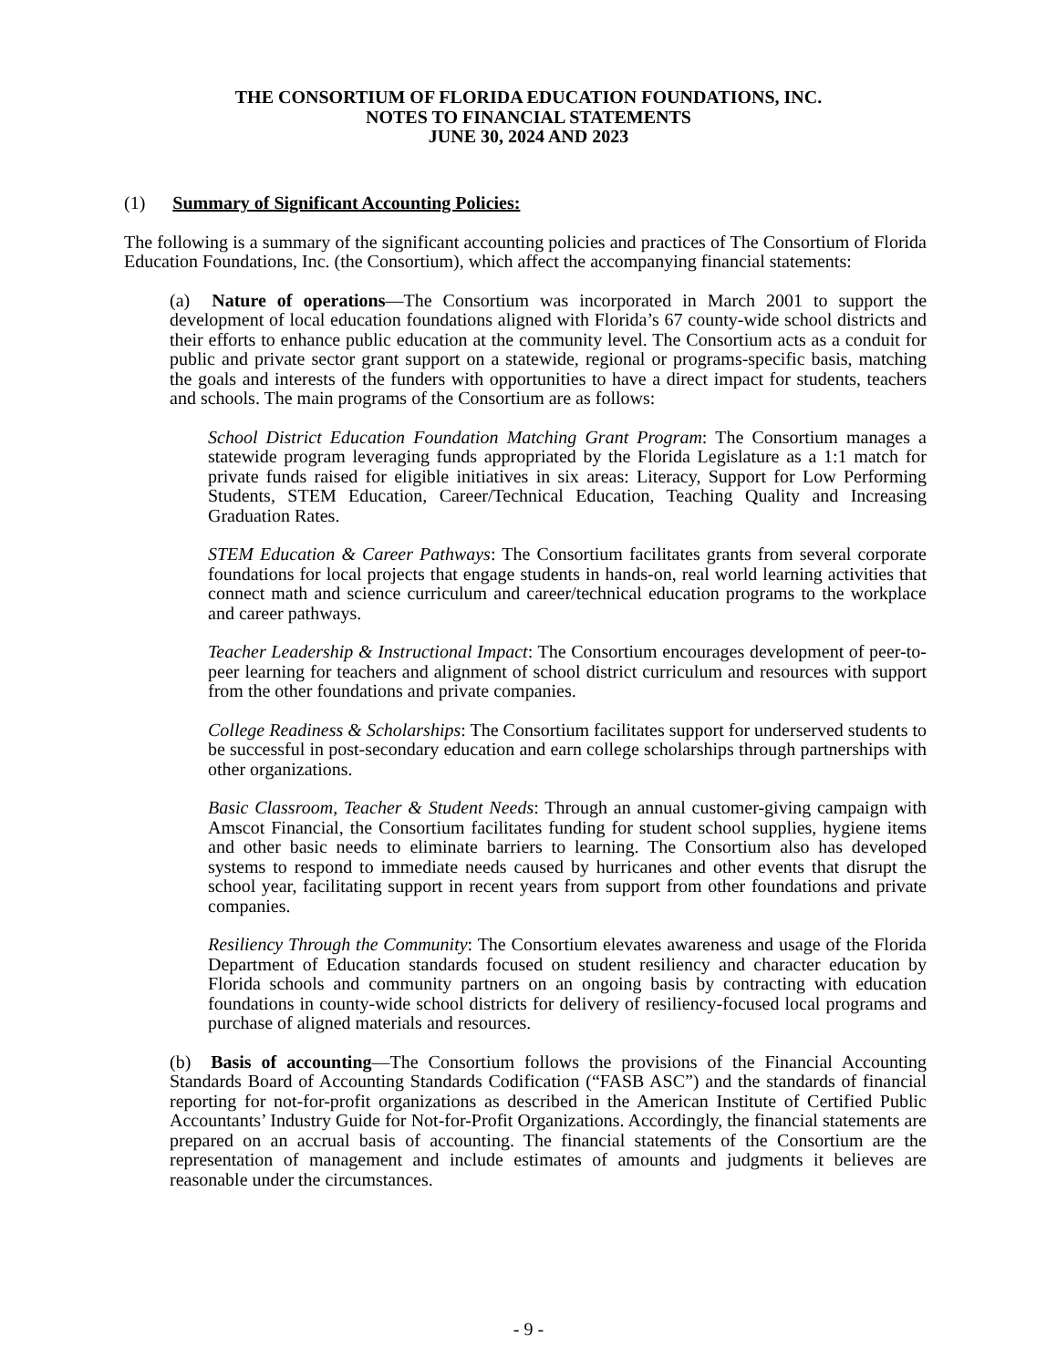THE CONSORTIUM OF FLORIDA EDUCATION FOUNDATIONS, INC.
NOTES TO FINANCIAL STATEMENTS
JUNE 30, 2024 AND 2023
(1) Summary of Significant Accounting Policies:
The following is a summary of the significant accounting policies and practices of The Consortium of Florida Education Foundations, Inc. (the Consortium), which affect the accompanying financial statements:
(a) Nature of operations—The Consortium was incorporated in March 2001 to support the development of local education foundations aligned with Florida’s 67 county-wide school districts and their efforts to enhance public education at the community level. The Consortium acts as a conduit for public and private sector grant support on a statewide, regional or programs-specific basis, matching the goals and interests of the funders with opportunities to have a direct impact for students, teachers and schools. The main programs of the Consortium are as follows:
School District Education Foundation Matching Grant Program: The Consortium manages a statewide program leveraging funds appropriated by the Florida Legislature as a 1:1 match for private funds raised for eligible initiatives in six areas: Literacy, Support for Low Performing Students, STEM Education, Career/Technical Education, Teaching Quality and Increasing Graduation Rates.
STEM Education & Career Pathways: The Consortium facilitates grants from several corporate foundations for local projects that engage students in hands-on, real world learning activities that connect math and science curriculum and career/technical education programs to the workplace and career pathways.
Teacher Leadership & Instructional Impact: The Consortium encourages development of peer-to-peer learning for teachers and alignment of school district curriculum and resources with support from the other foundations and private companies.
College Readiness & Scholarships: The Consortium facilitates support for underserved students to be successful in post-secondary education and earn college scholarships through partnerships with other organizations.
Basic Classroom, Teacher & Student Needs: Through an annual customer-giving campaign with Amscot Financial, the Consortium facilitates funding for student school supplies, hygiene items and other basic needs to eliminate barriers to learning. The Consortium also has developed systems to respond to immediate needs caused by hurricanes and other events that disrupt the school year, facilitating support in recent years from support from other foundations and private companies.
Resiliency Through the Community: The Consortium elevates awareness and usage of the Florida Department of Education standards focused on student resiliency and character education by Florida schools and community partners on an ongoing basis by contracting with education foundations in county-wide school districts for delivery of resiliency-focused local programs and purchase of aligned materials and resources.
(b) Basis of accounting—The Consortium follows the provisions of the Financial Accounting Standards Board of Accounting Standards Codification (“FASB ASC”) and the standards of financial reporting for not-for-profit organizations as described in the American Institute of Certified Public Accountants’ Industry Guide for Not-for-Profit Organizations. Accordingly, the financial statements are prepared on an accrual basis of accounting. The financial statements of the Consortium are the representation of management and include estimates of amounts and judgments it believes are reasonable under the circumstances.
- 9 -